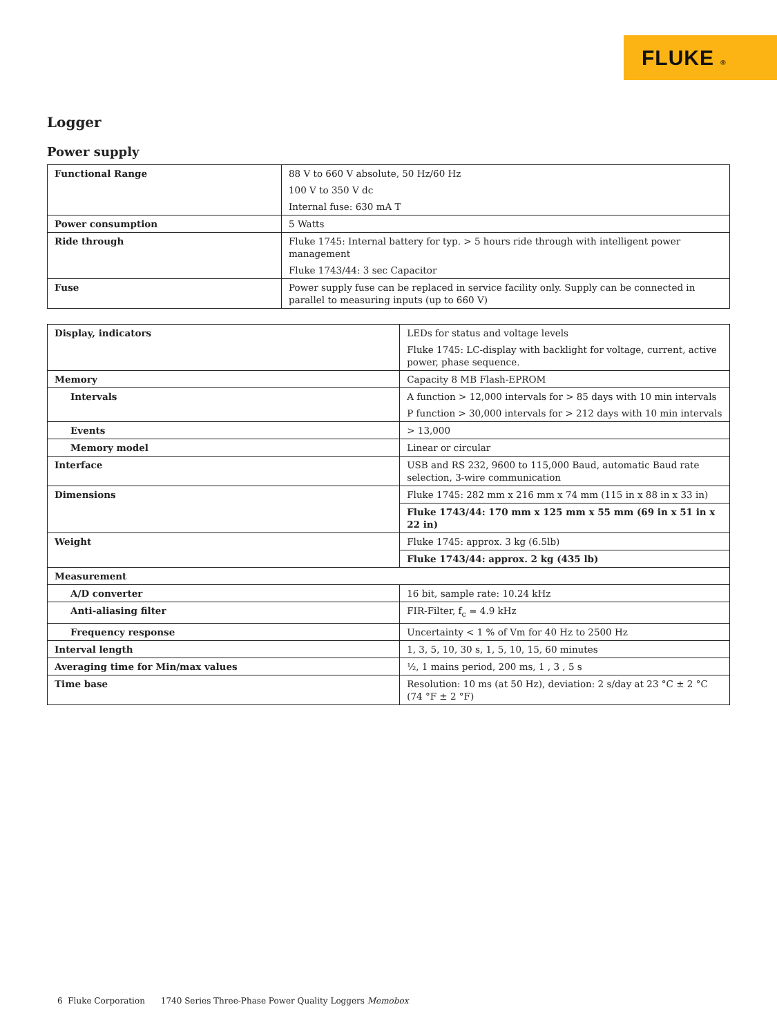FLUKE ®
Logger
Power supply
| Functional Range | 88 V to 660 V absolute, 50 Hz/60 Hz 100 V to 350 V dc Internal fuse: 630 mA T |
| Power consumption | 5 Watts |
| Ride through | Fluke 1745: Internal battery for typ. > 5 hours ride through with intelligent power management Fluke 1743/44: 3 sec Capacitor |
| Fuse | Power supply fuse can be replaced in service facility only. Supply can be connected in parallel to measuring inputs (up to 660 V) |
| Display, indicators | LEDs for status and voltage levels Fluke 1745: LC-display with backlight for voltage, current, active power, phase sequence. |
| Memory | Capacity 8 MB Flash-EPROM |
| Intervals | A function > 12,000 intervals for > 85 days with 10 min intervals P function > 30,000 intervals for > 212 days with 10 min intervals |
| Events | > 13,000 |
| Memory model | Linear or circular |
| Interface | USB and RS 232, 9600 to 115,000 Baud, automatic Baud rate selection, 3-wire communication |
| Dimensions | Fluke 1745: 282 mm x 216 mm x 74 mm (115 in x 88 in x 33 in) |
| | Fluke 1743/44: 170 mm x 125 mm x 55 mm (69 in x 51 in x 22 in) |
| Weight | Fluke 1745: approx. 3 kg (6.5lb) |
| | Fluke 1743/44: approx. 2 kg (435 lb) |
| Measurement | |
| A/D converter | 16 bit, sample rate: 10.24 kHz |
| Anti-aliasing filter | FIR-Filter, f<sub>c</sub> = 4.9 kHz |
| Frequency response | Uncertainty < 1 % of Vm for 40 Hz to 2500 Hz |
| Interval length | 1, 3, 5, 10, 30 s, 1, 5, 10, 15, 60 minutes |
| Averaging time for Min/max values | ½, 1 mains period, 200 ms, 1 , 3 , 5 s |
| Time base | Resolution: 10 ms (at 50 Hz), deviation: 2 s/day at 23 °C ± 2 °C (74 °F ± 2 °F) |
6 Fluke Corporation 1740 Series Three-Phase Power Quality Loggers Memobox